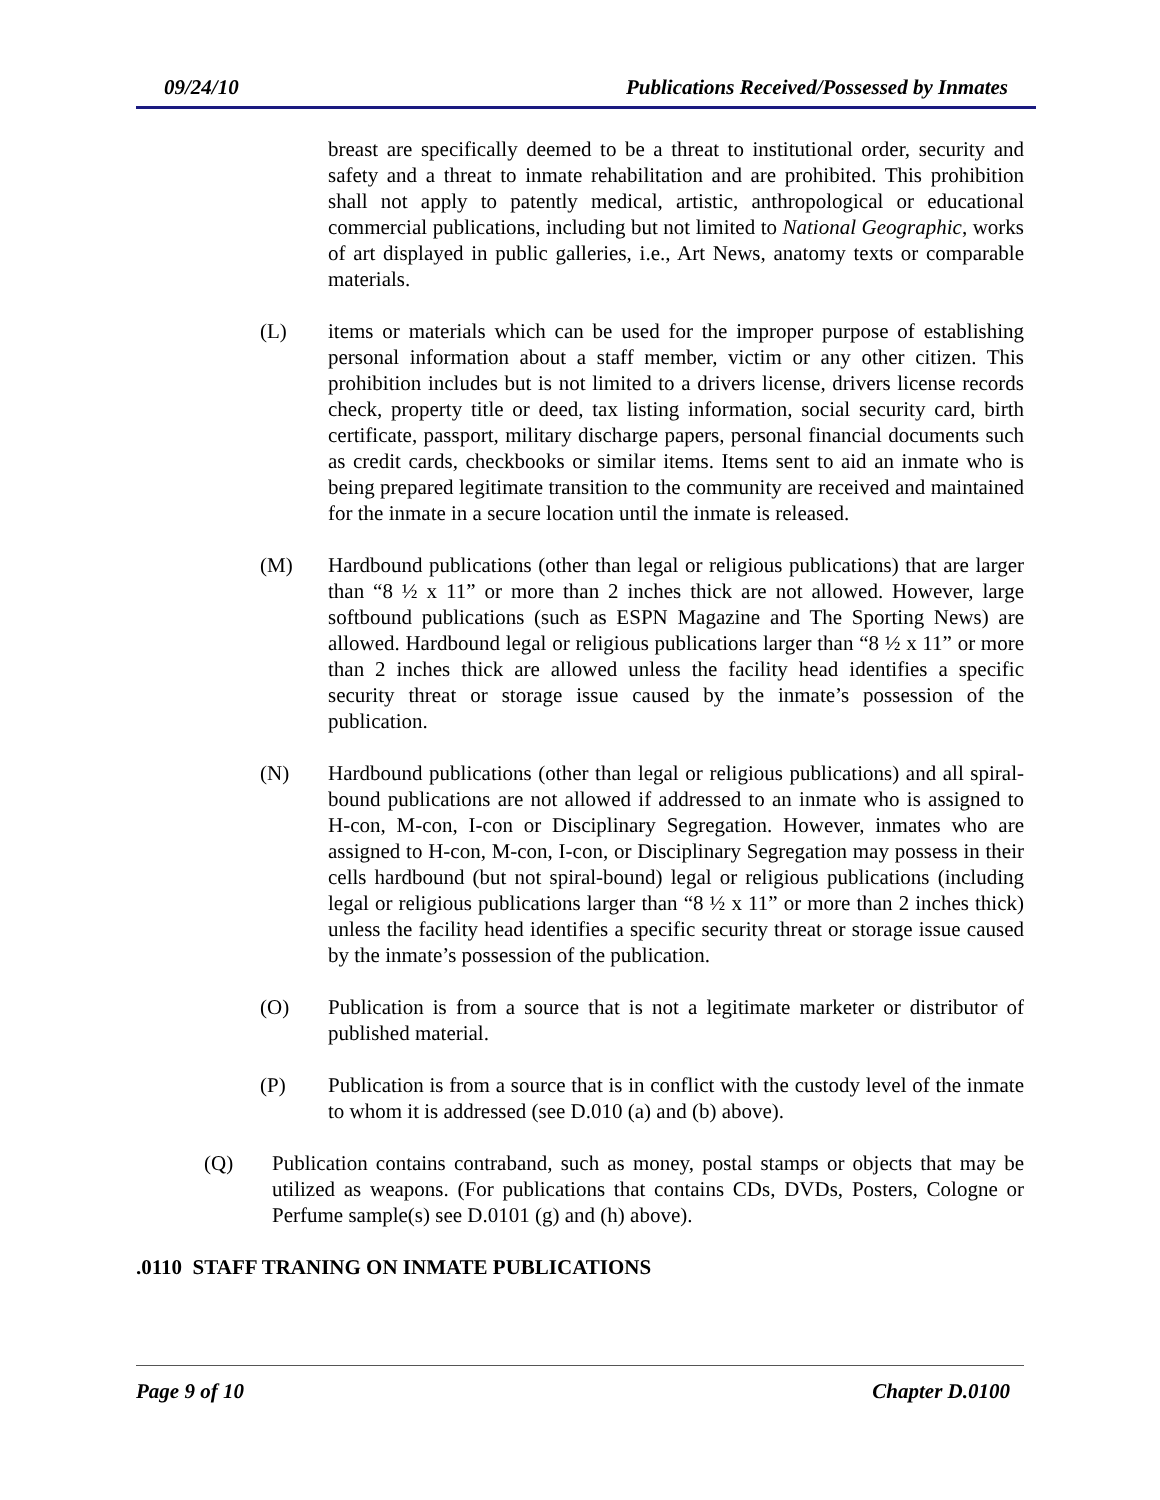09/24/10 Publications Received/Possessed by Inmates
breast are specifically deemed to be a threat to institutional order, security and safety and a threat to inmate rehabilitation and are prohibited. This prohibition shall not apply to patently medical, artistic, anthropological or educational commercial publications, including but not limited to National Geographic, works of art displayed in public galleries, i.e., Art News, anatomy texts or comparable materials.
(L) items or materials which can be used for the improper purpose of establishing personal information about a staff member, victim or any other citizen. This prohibition includes but is not limited to a drivers license, drivers license records check, property title or deed, tax listing information, social security card, birth certificate, passport, military discharge papers, personal financial documents such as credit cards, checkbooks or similar items. Items sent to aid an inmate who is being prepared legitimate transition to the community are received and maintained for the inmate in a secure location until the inmate is released.
(M) Hardbound publications (other than legal or religious publications) that are larger than “8 ½ x 11” or more than 2 inches thick are not allowed. However, large softbound publications (such as ESPN Magazine and The Sporting News) are allowed. Hardbound legal or religious publications larger than “8 ½ x 11” or more than 2 inches thick are allowed unless the facility head identifies a specific security threat or storage issue caused by the inmate’s possession of the publication.
(N) Hardbound publications (other than legal or religious publications) and all spiral-bound publications are not allowed if addressed to an inmate who is assigned to H-con, M-con, I-con or Disciplinary Segregation. However, inmates who are assigned to H-con, M-con, I-con, or Disciplinary Segregation may possess in their cells hardbound (but not spiral-bound) legal or religious publications (including legal or religious publications larger than “8 ½ x 11” or more than 2 inches thick) unless the facility head identifies a specific security threat or storage issue caused by the inmate’s possession of the publication.
(O) Publication is from a source that is not a legitimate marketer or distributor of published material.
(P) Publication is from a source that is in conflict with the custody level of the inmate to whom it is addressed (see D.010 (a) and (b) above).
(Q) Publication contains contraband, such as money, postal stamps or objects that may be utilized as weapons. (For publications that contains CDs, DVDs, Posters, Cologne or Perfume sample(s) see D.0101 (g) and (h) above).
.0110 STAFF TRANING ON INMATE PUBLICATIONS
Page 9 of 10 Chapter D.0100